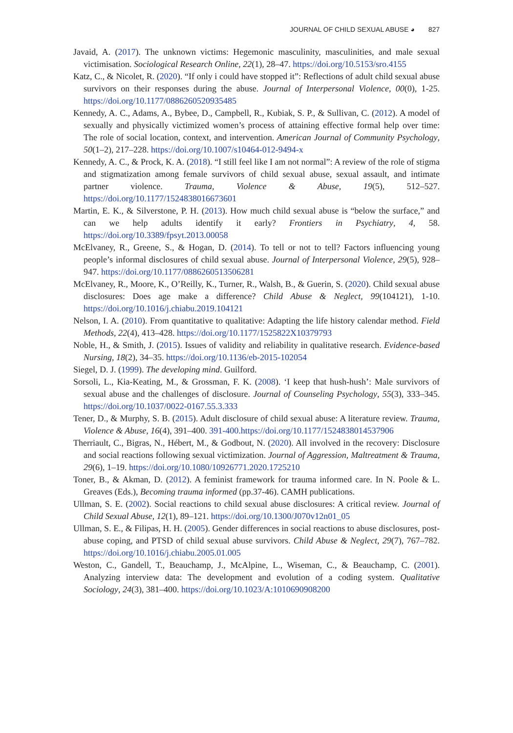JOURNAL OF CHILD SEXUAL ABUSE ◕ 827
Javaid, A. (2017). The unknown victims: Hegemonic masculinity, masculinities, and male sexual victimisation. Sociological Research Online, 22(1), 28–47. https://doi.org/10.5153/sro.4155
Katz, C., & Nicolet, R. (2020). “If only i could have stopped it”: Reflections of adult child sexual abuse survivors on their responses during the abuse. Journal of Interpersonal Violence, 00(0), 1-25. https://doi.org/10.1177/0886260520935485
Kennedy, A. C., Adams, A., Bybee, D., Campbell, R., Kubiak, S. P., & Sullivan, C. (2012). A model of sexually and physically victimized women’s process of attaining effective formal help over time: The role of social location, context, and intervention. American Journal of Community Psychology, 50(1–2), 217–228. https://doi.org/10.1007/s10464-012-9494-x
Kennedy, A. C., & Prock, K. A. (2018). “I still feel like I am not normal”: A review of the role of stigma and stigmatization among female survivors of child sexual abuse, sexual assault, and intimate partner violence. Trauma, Violence & Abuse, 19(5), 512–527. https://doi.org/10.1177/1524838016673601
Martin, E. K., & Silverstone, P. H. (2013). How much child sexual abuse is “below the surface,” and can we help adults identify it early? Frontiers in Psychiatry, 4, 58. https://doi.org/10.3389/fpsyt.2013.00058
McElvaney, R., Greene, S., & Hogan, D. (2014). To tell or not to tell? Factors influencing young people’s informal disclosures of child sexual abuse. Journal of Interpersonal Violence, 29(5), 928–947. https://doi.org/10.1177/0886260513506281
McElvaney, R., Moore, K., O’Reilly, K., Turner, R., Walsh, B., & Guerin, S. (2020). Child sexual abuse disclosures: Does age make a difference? Child Abuse & Neglect, 99(104121), 1-10. https://doi.org/10.1016/j.chiabu.2019.104121
Nelson, I. A. (2010). From quantitative to qualitative: Adapting the life history calendar method. Field Methods, 22(4), 413–428. https://doi.org/10.1177/1525822X10379793
Noble, H., & Smith, J. (2015). Issues of validity and reliability in qualitative research. Evidence-based Nursing, 18(2), 34–35. https://doi.org/10.1136/eb-2015-102054
Siegel, D. J. (1999). The developing mind. Guilford.
Sorsoli, L., Kia-Keating, M., & Grossman, F. K. (2008). ‘I keep that hush-hush’: Male survivors of sexual abuse and the challenges of disclosure. Journal of Counseling Psychology, 55(3), 333–345. https://doi.org/10.1037/0022-0167.55.3.333
Tener, D., & Murphy, S. B. (2015). Adult disclosure of child sexual abuse: A literature review. Trauma, Violence & Abuse, 16(4), 391–400. 391-400.https://doi.org/10.1177/1524838014537906
Therriault, C., Bigras, N., Hébert, M., & Godbout, N. (2020). All involved in the recovery: Disclosure and social reactions following sexual victimization. Journal of Aggression, Maltreatment & Trauma, 29(6), 1–19. https://doi.org/10.1080/10926771.2020.1725210
Toner, B., & Akman, D. (2012). A feminist framework for trauma informed care. In N. Poole & L. Greaves (Eds.), Becoming trauma informed (pp.37-46). CAMH publications.
Ullman, S. E. (2002). Social reactions to child sexual abuse disclosures: A critical review. Journal of Child Sexual Abuse, 12(1), 89–121. https://doi.org/10.1300/J070v12n01_05
Ullman, S. E., & Filipas, H. H. (2005). Gender differences in social reactions to abuse disclosures, post-abuse coping, and PTSD of child sexual abuse survivors. Child Abuse & Neglect, 29(7), 767–782. https://doi.org/10.1016/j.chiabu.2005.01.005
Weston, C., Gandell, T., Beauchamp, J., McAlpine, L., Wiseman, C., & Beauchamp, C. (2001). Analyzing interview data: The development and evolution of a coding system. Qualitative Sociology, 24(3), 381–400. https://doi.org/10.1023/A:1010690908200